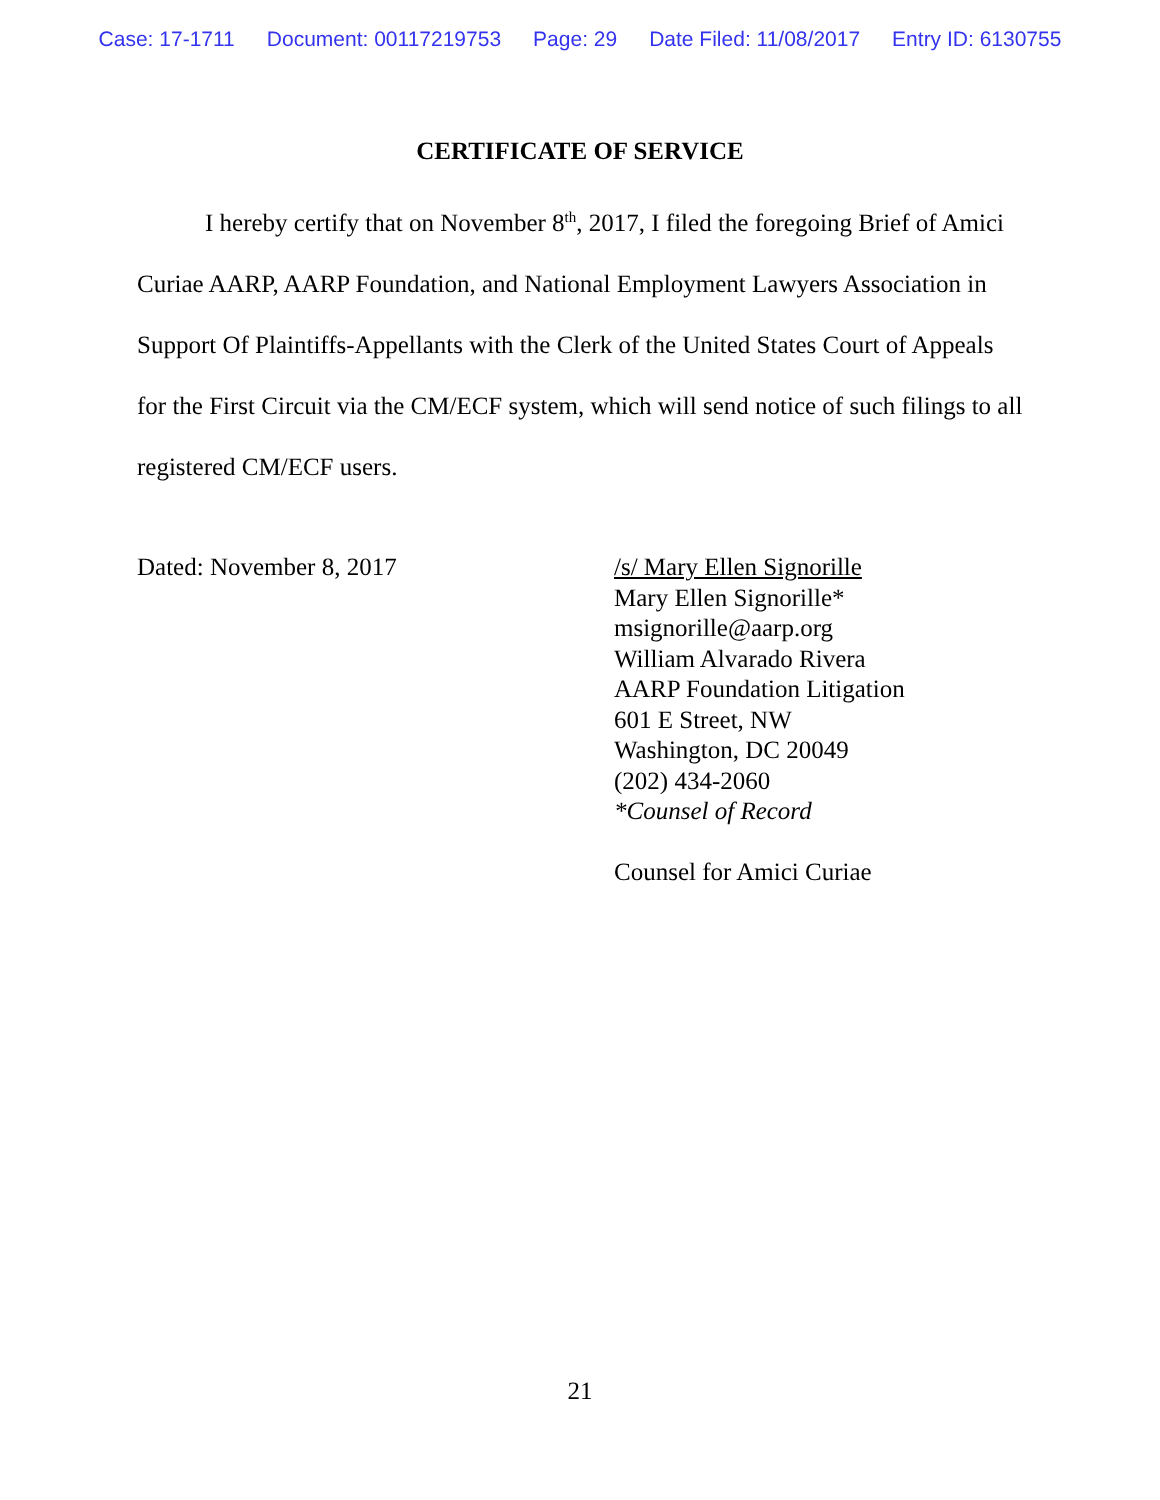Case: 17-1711 Document: 00117219753 Page: 29 Date Filed: 11/08/2017 Entry ID: 6130755
CERTIFICATE OF SERVICE
I hereby certify that on November 8<sup>th</sup>, 2017, I filed the foregoing Brief of Amici Curiae AARP, AARP Foundation, and National Employment Lawyers Association in Support Of Plaintiffs-Appellants with the Clerk of the United States Court of Appeals for the First Circuit via the CM/ECF system, which will send notice of such filings to all registered CM/ECF users.
Dated: November 8, 2017 /s/ Mary Ellen Signorille
Mary Ellen Signorille*
msignorille@aarp.org
William Alvarado Rivera
AARP Foundation Litigation
601 E Street, NW
Washington, DC 20049
(202) 434-2060
*Counsel of Record
Counsel for Amici Curiae
21